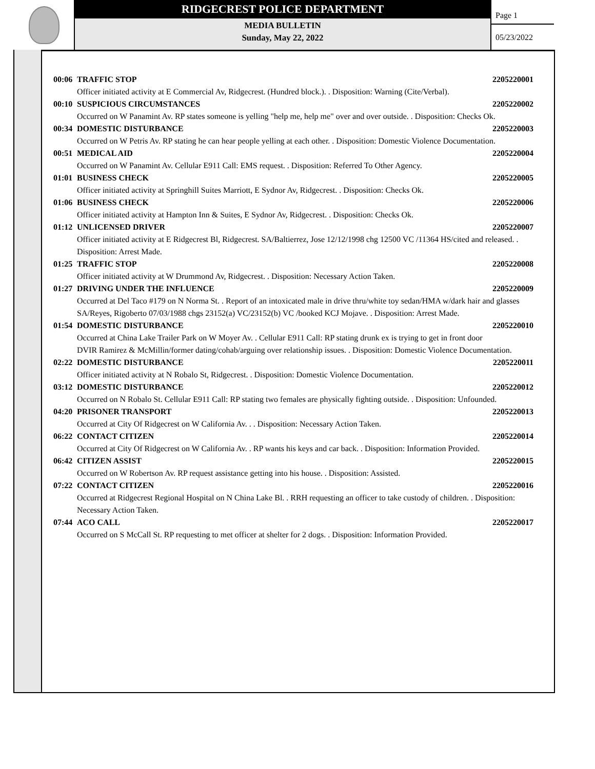RIDGECREST POLICE DEPARTMENT
MEDIA BULLETIN
Sunday, May 22, 2022
Page 1
05/23/2022
00:06 TRAFFIC STOP 2205220001
Officer initiated activity at E Commercial Av, Ridgecrest. (Hundred block.). . Disposition: Warning (Cite/Verbal).
00:10 SUSPICIOUS CIRCUMSTANCES 2205220002
Occurred on W Panamint Av. RP states someone is yelling "help me, help me" over and over outside. . Disposition: Checks Ok.
00:34 DOMESTIC DISTURBANCE 2205220003
Occurred on W Petris Av. RP stating he can hear people yelling at each other. . Disposition: Domestic Violence Documentation.
00:51 MEDICAL AID 2205220004
Occurred on W Panamint Av. Cellular E911 Call: EMS request. . Disposition: Referred To Other Agency.
01:01 BUSINESS CHECK 2205220005
Officer initiated activity at Springhill Suites Marriott, E Sydnor Av, Ridgecrest. . Disposition: Checks Ok.
01:06 BUSINESS CHECK 2205220006
Officer initiated activity at Hampton Inn & Suites, E Sydnor Av, Ridgecrest. . Disposition: Checks Ok.
01:12 UNLICENSED DRIVER 2205220007
Officer initiated activity at E Ridgecrest Bl, Ridgecrest. SA/Baltierrez, Jose 12/12/1998 chg 12500 VC /11364 HS/cited and released. . Disposition: Arrest Made.
01:25 TRAFFIC STOP 2205220008
Officer initiated activity at W Drummond Av, Ridgecrest. . Disposition: Necessary Action Taken.
01:27 DRIVING UNDER THE INFLUENCE 2205220009
Occurred at Del Taco #179 on N Norma St. . Report of an intoxicated male in drive thru/white toy sedan/HMA w/dark hair and glasses
SA/Reyes, Rigoberto 07/03/1988 chgs 23152(a) VC/23152(b) VC /booked KCJ Mojave. . Disposition: Arrest Made.
01:54 DOMESTIC DISTURBANCE 2205220010
Occurred at China Lake Trailer Park on W Moyer Av. . Cellular E911 Call: RP stating drunk ex is trying to get in front door
DVIR Ramirez & McMillin/former dating/cohab/arguing over relationship issues. . Disposition: Domestic Violence Documentation.
02:22 DOMESTIC DISTURBANCE 2205220011
Officer initiated activity at N Robalo St, Ridgecrest. . Disposition: Domestic Violence Documentation.
03:12 DOMESTIC DISTURBANCE 2205220012
Occurred on N Robalo St. Cellular E911 Call: RP stating two females are physically fighting outside. . Disposition: Unfounded.
04:20 PRISONER TRANSPORT 2205220013
Occurred at City Of Ridgecrest on W California Av. . . Disposition: Necessary Action Taken.
06:22 CONTACT CITIZEN 2205220014
Occurred at City Of Ridgecrest on W California Av. . RP wants his keys and car back. . Disposition: Information Provided.
06:42 CITIZEN ASSIST 2205220015
Occurred on W Robertson Av. RP request assistance getting into his house. . Disposition: Assisted.
07:22 CONTACT CITIZEN 2205220016
Occurred at Ridgecrest Regional Hospital on N China Lake Bl. . RRH requesting an officer to take custody of children. . Disposition: Necessary Action Taken.
07:44 ACO CALL 2205220017
Occurred on S McCall St. RP requesting to met officer at shelter for 2 dogs. . Disposition: Information Provided.